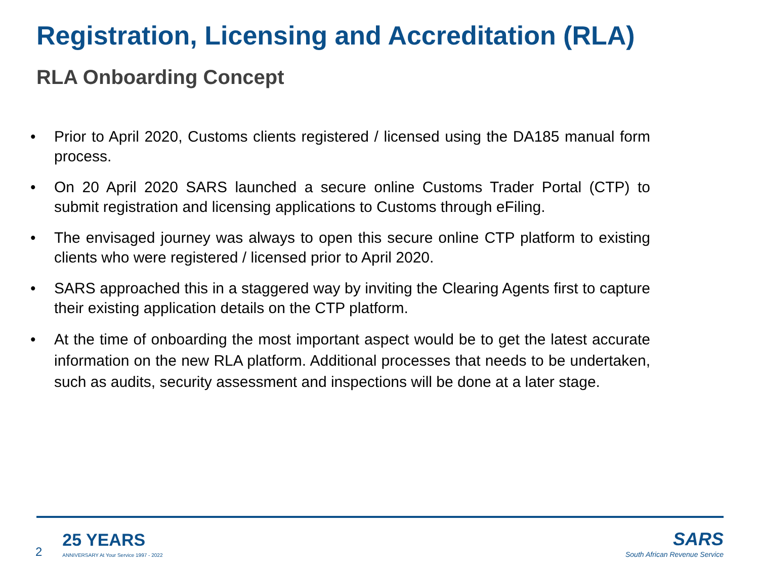Registration, Licensing and Accreditation (RLA)
RLA Onboarding Concept
• Prior to April 2020, Customs clients registered / licensed using the DA185 manual form process.
• On 20 April 2020 SARS launched a secure online Customs Trader Portal (CTP) to submit registration and licensing applications to Customs through eFiling.
• The envisaged journey was always to open this secure online CTP platform to existing clients who were registered / licensed prior to April 2020.
• SARS approached this in a staggered way by inviting the Clearing Agents first to capture their existing application details on the CTP platform.
• At the time of onboarding the most important aspect would be to get the latest accurate information on the new RLA platform. Additional processes that needs to be undertaken, such as audits, security assessment and inspections will be done at a later stage.
2
25 YEARS
ANNIVERSARY At Your Service 1997 - 2022
SARS
South African Revenue Service